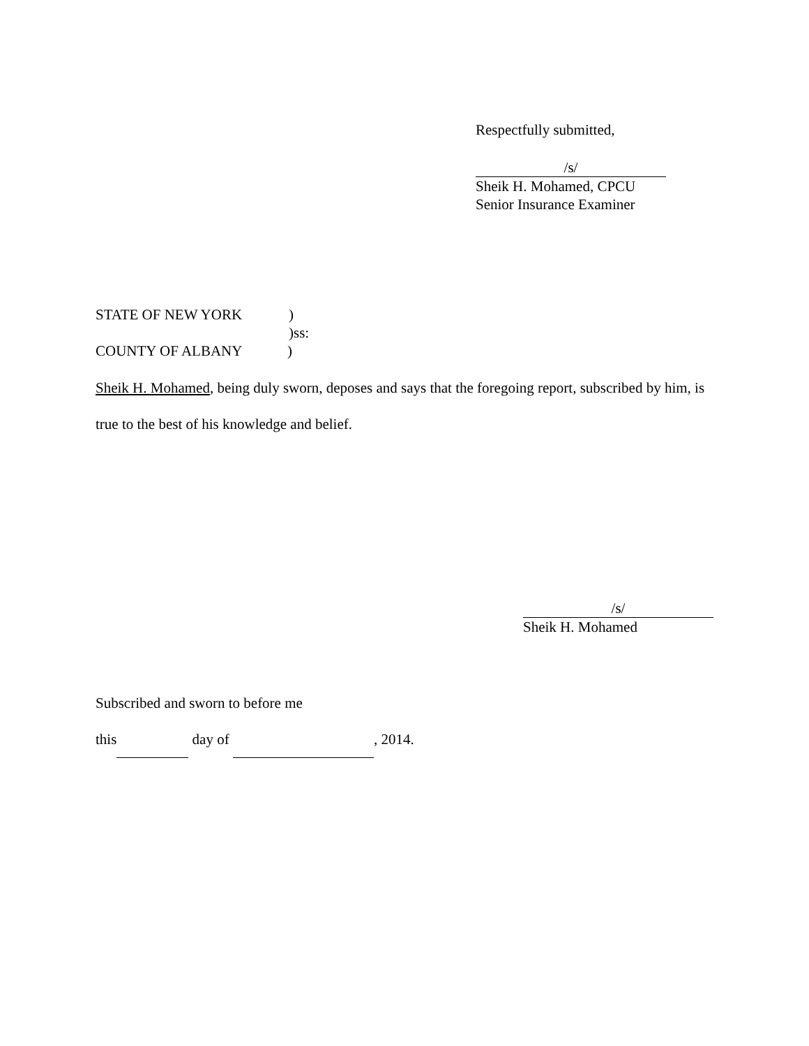Respectfully submitted,
/s/
Sheik H. Mohamed, CPCU
Senior Insurance Examiner
STATE OF NEW YORK)
)ss:
COUNTY OF ALBANY)
Sheik H. Mohamed, being duly sworn, deposes and says that the foregoing report, subscribed by him, is true to the best of his knowledge and belief.
/s/
Sheik H. Mohamed
Subscribed and sworn to before me
this day of , 2014.